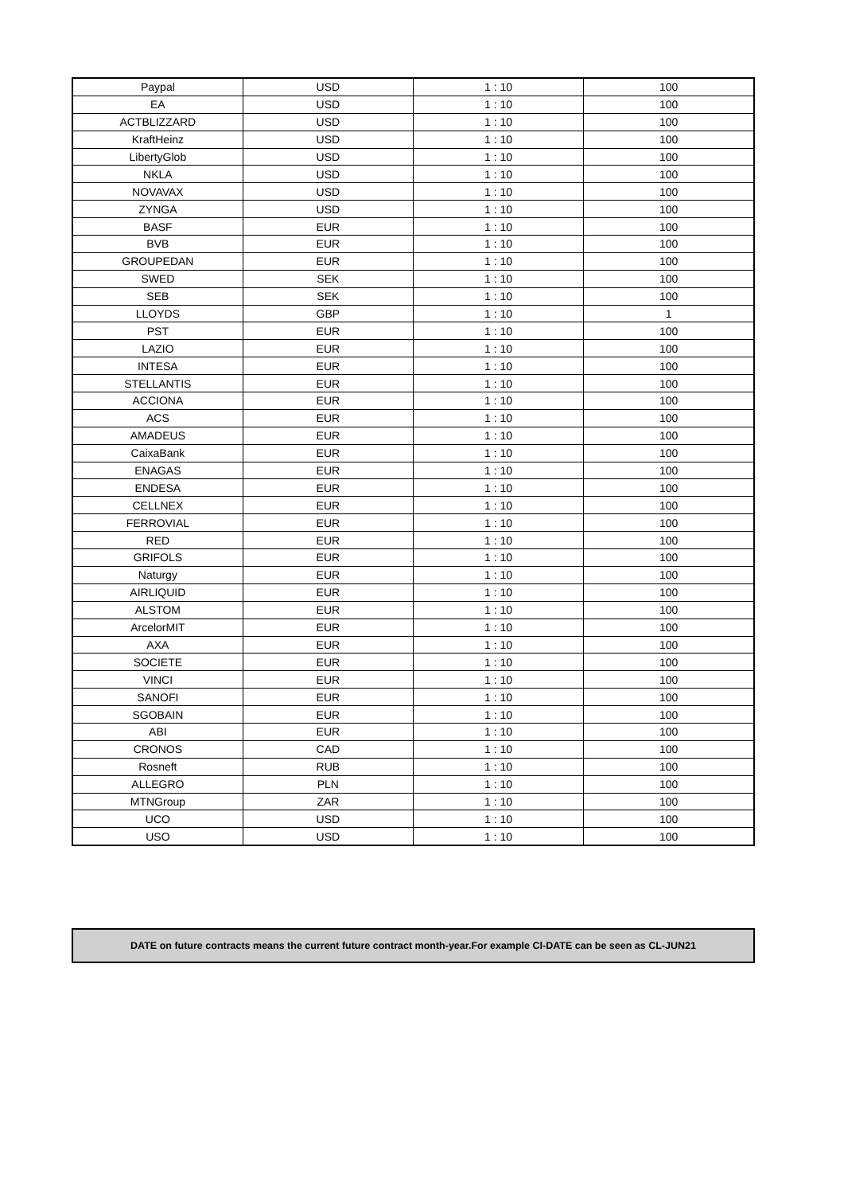| Paypal | USD | 1 : 10 | 100 |
| EA | USD | 1 : 10 | 100 |
| ACTBLIZZARD | USD | 1 : 10 | 100 |
| KraftHeinz | USD | 1 : 10 | 100 |
| LibertyGlob | USD | 1 : 10 | 100 |
| NKLA | USD | 1 : 10 | 100 |
| NOVAVAX | USD | 1 : 10 | 100 |
| ZYNGA | USD | 1 : 10 | 100 |
| BASF | EUR | 1 : 10 | 100 |
| BVB | EUR | 1 : 10 | 100 |
| GROUPEDAN | EUR | 1 : 10 | 100 |
| SWED | SEK | 1 : 10 | 100 |
| SEB | SEK | 1 : 10 | 100 |
| LLOYDS | GBP | 1 : 10 | 1 |
| PST | EUR | 1 : 10 | 100 |
| LAZIO | EUR | 1 : 10 | 100 |
| INTESA | EUR | 1 : 10 | 100 |
| STELLANTIS | EUR | 1 : 10 | 100 |
| ACCIONA | EUR | 1 : 10 | 100 |
| ACS | EUR | 1 : 10 | 100 |
| AMADEUS | EUR | 1 : 10 | 100 |
| CaixaBank | EUR | 1 : 10 | 100 |
| ENAGAS | EUR | 1 : 10 | 100 |
| ENDESA | EUR | 1 : 10 | 100 |
| CELLNEX | EUR | 1 : 10 | 100 |
| FERROVIAL | EUR | 1 : 10 | 100 |
| RED | EUR | 1 : 10 | 100 |
| GRIFOLS | EUR | 1 : 10 | 100 |
| Naturgy | EUR | 1 : 10 | 100 |
| AIRLIQUID | EUR | 1 : 10 | 100 |
| ALSTOM | EUR | 1 : 10 | 100 |
| ArcelorMIT | EUR | 1 : 10 | 100 |
| AXA | EUR | 1 : 10 | 100 |
| SOCIETE | EUR | 1 : 10 | 100 |
| VINCI | EUR | 1 : 10 | 100 |
| SANOFI | EUR | 1 : 10 | 100 |
| SGOBAIN | EUR | 1 : 10 | 100 |
| ABI | EUR | 1 : 10 | 100 |
| CRONOS | CAD | 1 : 10 | 100 |
| Rosneft | RUB | 1 : 10 | 100 |
| ALLEGRO | PLN | 1 : 10 | 100 |
| MTNGroup | ZAR | 1 : 10 | 100 |
| UCO | USD | 1 : 10 | 100 |
| USO | USD | 1 : 10 | 100 |
DATE on future contracts means the current future contract month-year.For example Cl-DATE can be seen as CL-JUN21